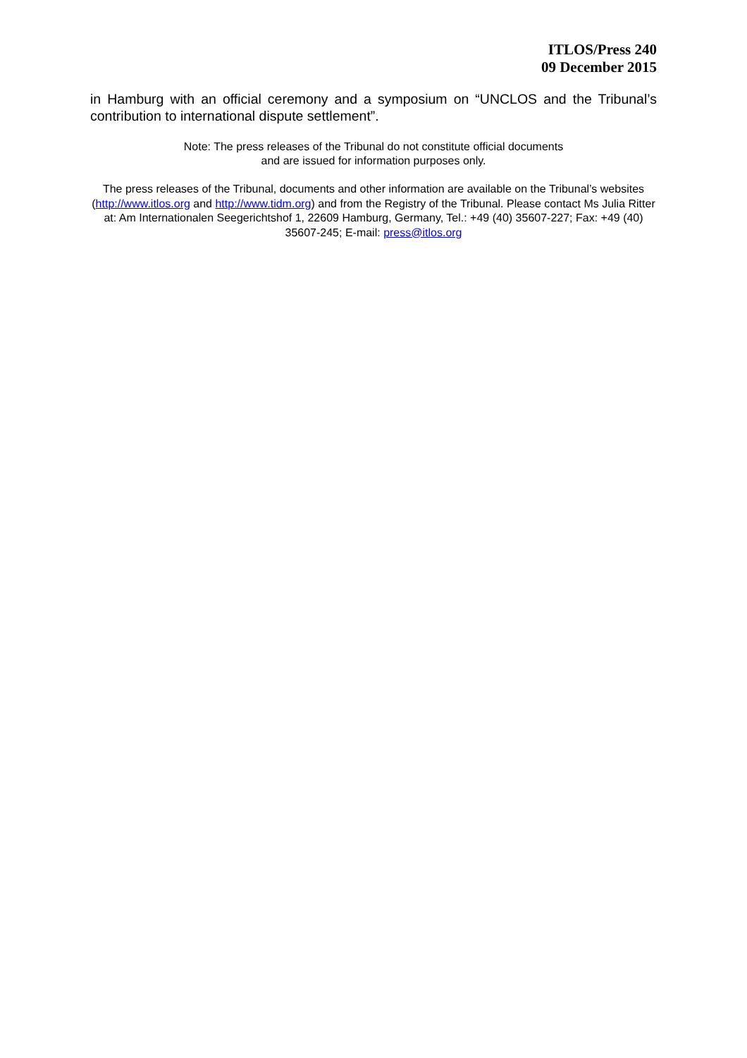ITLOS/Press 240
09 December 2015
in Hamburg with an official ceremony and a symposium on “UNCLOS and the Tribunal’s contribution to international dispute settlement”.
Note: The press releases of the Tribunal do not constitute official documents
and are issued for information purposes only.
The press releases of the Tribunal, documents and other information are available on the Tribunal’s websites (http://www.itlos.org and http://www.tidm.org) and from the Registry of the Tribunal. Please contact Ms Julia Ritter at: Am Internationalen Seegerichtshof 1, 22609 Hamburg, Germany, Tel.: +49 (40) 35607-227; Fax: +49 (40) 35607-245; E-mail: press@itlos.org